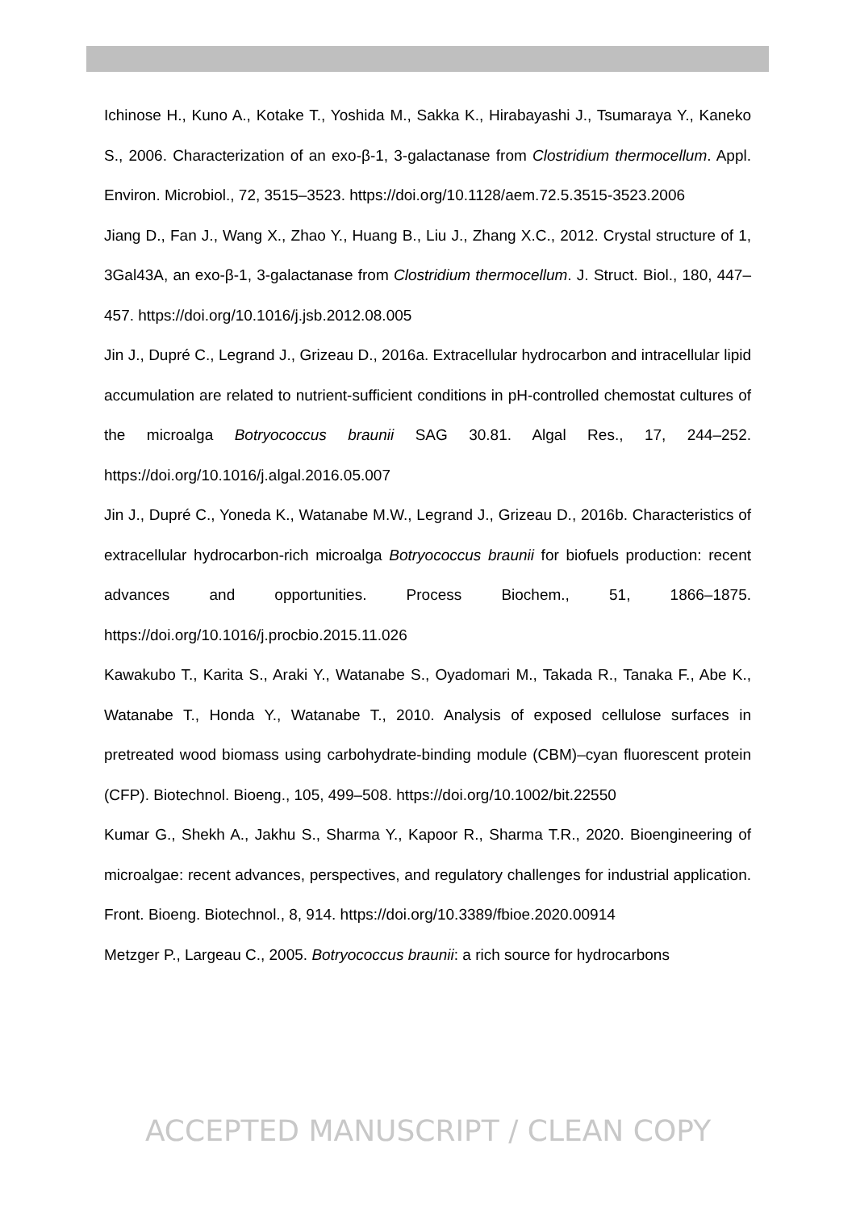Ichinose H., Kuno A., Kotake T., Yoshida M., Sakka K., Hirabayashi J., Tsumaraya Y., Kaneko S., 2006. Characterization of an exo-β-1, 3-galactanase from Clostridium thermocellum. Appl. Environ. Microbiol., 72, 3515–3523. https://doi.org/10.1128/aem.72.5.3515-3523.2006
Jiang D., Fan J., Wang X., Zhao Y., Huang B., Liu J., Zhang X.C., 2012. Crystal structure of 1, 3Gal43A, an exo-β-1, 3-galactanase from Clostridium thermocellum. J. Struct. Biol., 180, 447–457. https://doi.org/10.1016/j.jsb.2012.08.005
Jin J., Dupré C., Legrand J., Grizeau D., 2016a. Extracellular hydrocarbon and intracellular lipid accumulation are related to nutrient-sufficient conditions in pH-controlled chemostat cultures of the microalga Botryococcus braunii SAG 30.81. Algal Res., 17, 244–252. https://doi.org/10.1016/j.algal.2016.05.007
Jin J., Dupré C., Yoneda K., Watanabe M.W., Legrand J., Grizeau D., 2016b. Characteristics of extracellular hydrocarbon-rich microalga Botryococcus braunii for biofuels production: recent advances and opportunities. Process Biochem., 51, 1866–1875. https://doi.org/10.1016/j.procbio.2015.11.026
Kawakubo T., Karita S., Araki Y., Watanabe S., Oyadomari M., Takada R., Tanaka F., Abe K., Watanabe T., Honda Y., Watanabe T., 2010. Analysis of exposed cellulose surfaces in pretreated wood biomass using carbohydrate-binding module (CBM)–cyan fluorescent protein (CFP). Biotechnol. Bioeng., 105, 499–508. https://doi.org/10.1002/bit.22550
Kumar G., Shekh A., Jakhu S., Sharma Y., Kapoor R., Sharma T.R., 2020. Bioengineering of microalgae: recent advances, perspectives, and regulatory challenges for industrial application. Front. Bioeng. Biotechnol., 8, 914. https://doi.org/10.3389/fbioe.2020.00914
Metzger P., Largeau C., 2005. Botryococcus braunii: a rich source for hydrocarbons
ACCEPTED MANUSCRIPT / CLEAN COPY